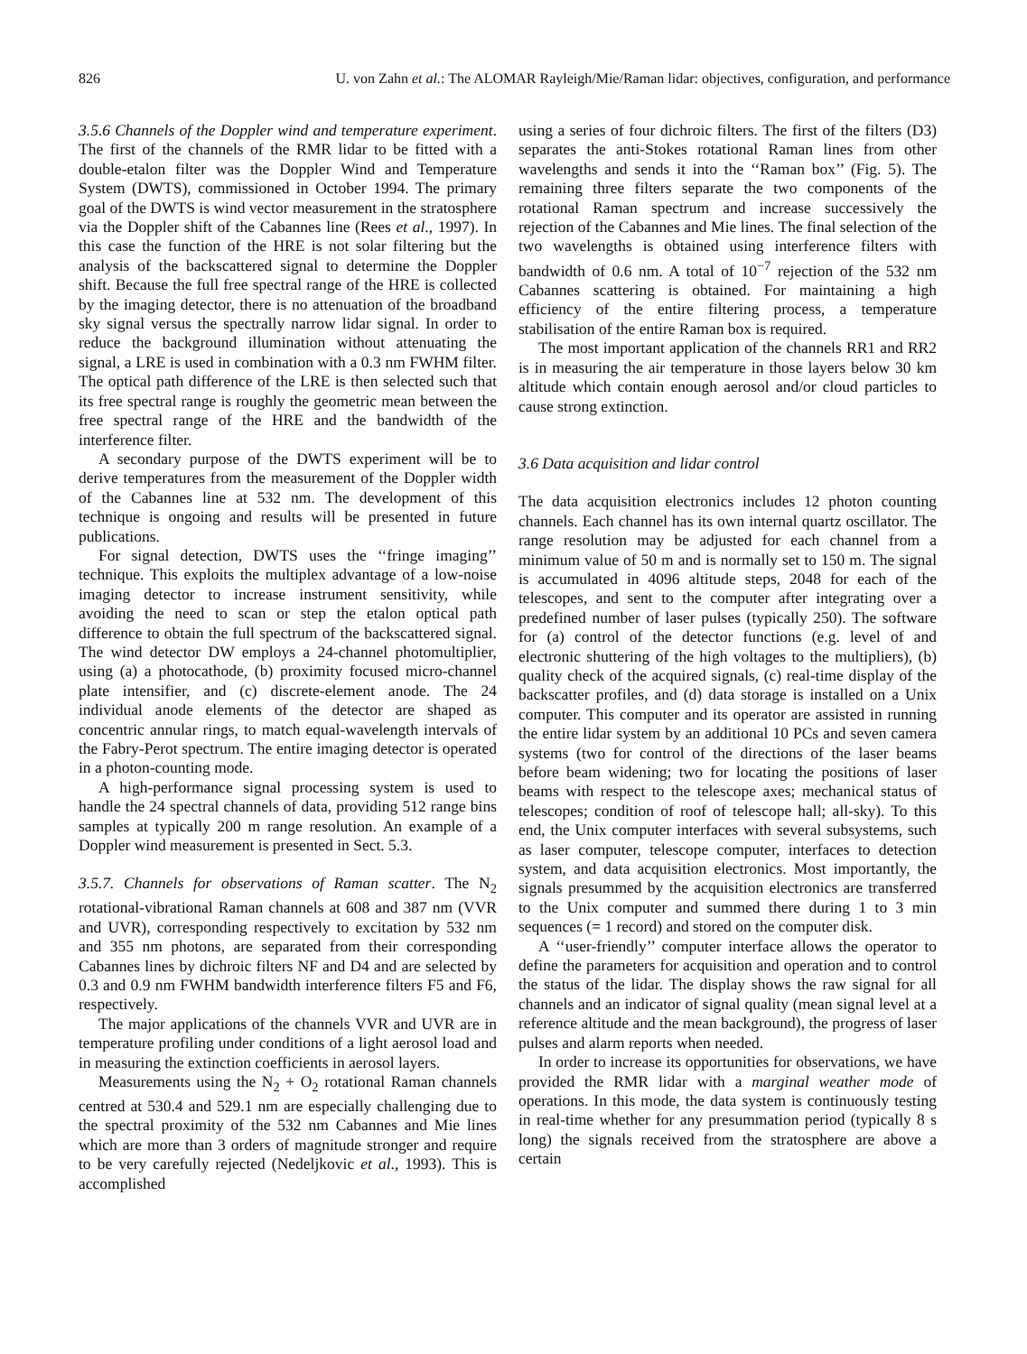826 U. von Zahn et al.: The ALOMAR Rayleigh/Mie/Raman lidar: objectives, configuration, and performance
3.5.6 Channels of the Doppler wind and temperature experiment. The first of the channels of the RMR lidar to be fitted with a double-etalon filter was the Doppler Wind and Temperature System (DWTS), commissioned in October 1994. The primary goal of the DWTS is wind vector measurement in the stratosphere via the Doppler shift of the Cabannes line (Rees et al., 1997). In this case the function of the HRE is not solar filtering but the analysis of the backscattered signal to determine the Doppler shift. Because the full free spectral range of the HRE is collected by the imaging detector, there is no attenuation of the broadband sky signal versus the spectrally narrow lidar signal. In order to reduce the background illumination without attenuating the signal, a LRE is used in combination with a 0.3 nm FWHM filter. The optical path difference of the LRE is then selected such that its free spectral range is roughly the geometric mean between the free spectral range of the HRE and the bandwidth of the interference filter.
A secondary purpose of the DWTS experiment will be to derive temperatures from the measurement of the Doppler width of the Cabannes line at 532 nm. The development of this technique is ongoing and results will be presented in future publications.
For signal detection, DWTS uses the ‘‘fringe imaging’’ technique. This exploits the multiplex advantage of a low-noise imaging detector to increase instrument sensitivity, while avoiding the need to scan or step the etalon optical path difference to obtain the full spectrum of the backscattered signal. The wind detector DW employs a 24-channel photomultiplier, using (a) a photocathode, (b) proximity focused micro-channel plate intensifier, and (c) discrete-element anode. The 24 individual anode elements of the detector are shaped as concentric annular rings, to match equal-wavelength intervals of the Fabry-Perot spectrum. The entire imaging detector is operated in a photon-counting mode.
A high-performance signal processing system is used to handle the 24 spectral channels of data, providing 512 range bins samples at typically 200 m range resolution. An example of a Doppler wind measurement is presented in Sect. 5.3.
3.5.7. Channels for observations of Raman scatter. The N<sub>2</sub> rotational-vibrational Raman channels at 608 and 387 nm (VVR and UVR), corresponding respectively to excitation by 532 nm and 355 nm photons, are separated from their corresponding Cabannes lines by dichroic filters NF and D4 and are selected by 0.3 and 0.9 nm FWHM bandwidth interference filters F5 and F6, respectively.
The major applications of the channels VVR and UVR are in temperature profiling under conditions of a light aerosol load and in measuring the extinction coefficients in aerosol layers.
Measurements using the N<sub>2</sub> + O<sub>2</sub> rotational Raman channels centred at 530.4 and 529.1 nm are especially challenging due to the spectral proximity of the 532 nm Cabannes and Mie lines which are more than 3 orders of magnitude stronger and require to be very carefully rejected (Nedeljkovic et al., 1993). This is accomplished
using a series of four dichroic filters. The first of the filters (D3) separates the anti-Stokes rotational Raman lines from other wavelengths and sends it into the ‘‘Raman box’’ (Fig. 5). The remaining three filters separate the two components of the rotational Raman spectrum and increase successively the rejection of the Cabannes and Mie lines. The final selection of the two wavelengths is obtained using interference filters with bandwidth of 0.6 nm. A total of 10<sup>−7</sup> rejection of the 532 nm Cabannes scattering is obtained. For maintaining a high efficiency of the entire filtering process, a temperature stabilisation of the entire Raman box is required.
The most important application of the channels RR1 and RR2 is in measuring the air temperature in those layers below 30 km altitude which contain enough aerosol and/or cloud particles to cause strong extinction.
3.6 Data acquisition and lidar control
The data acquisition electronics includes 12 photon counting channels. Each channel has its own internal quartz oscillator. The range resolution may be adjusted for each channel from a minimum value of 50 m and is normally set to 150 m. The signal is accumulated in 4096 altitude steps, 2048 for each of the telescopes, and sent to the computer after integrating over a predefined number of laser pulses (typically 250). The software for (a) control of the detector functions (e.g. level of and electronic shuttering of the high voltages to the multipliers), (b) quality check of the acquired signals, (c) real-time display of the backscatter profiles, and (d) data storage is installed on a Unix computer. This computer and its operator are assisted in running the entire lidar system by an additional 10 PCs and seven camera systems (two for control of the directions of the laser beams before beam widening; two for locating the positions of laser beams with respect to the telescope axes; mechanical status of telescopes; condition of roof of telescope hall; all-sky). To this end, the Unix computer interfaces with several subsystems, such as laser computer, telescope computer, interfaces to detection system, and data acquisition electronics. Most importantly, the signals presummed by the acquisition electronics are transferred to the Unix computer and summed there during 1 to 3 min sequences (= 1 record) and stored on the computer disk.
A ‘‘user-friendly’’ computer interface allows the operator to define the parameters for acquisition and operation and to control the status of the lidar. The display shows the raw signal for all channels and an indicator of signal quality (mean signal level at a reference altitude and the mean background), the progress of laser pulses and alarm reports when needed.
In order to increase its opportunities for observations, we have provided the RMR lidar with a marginal weather mode of operations. In this mode, the data system is continuously testing in real-time whether for any presummation period (typically 8 s long) the signals received from the stratosphere are above a certain